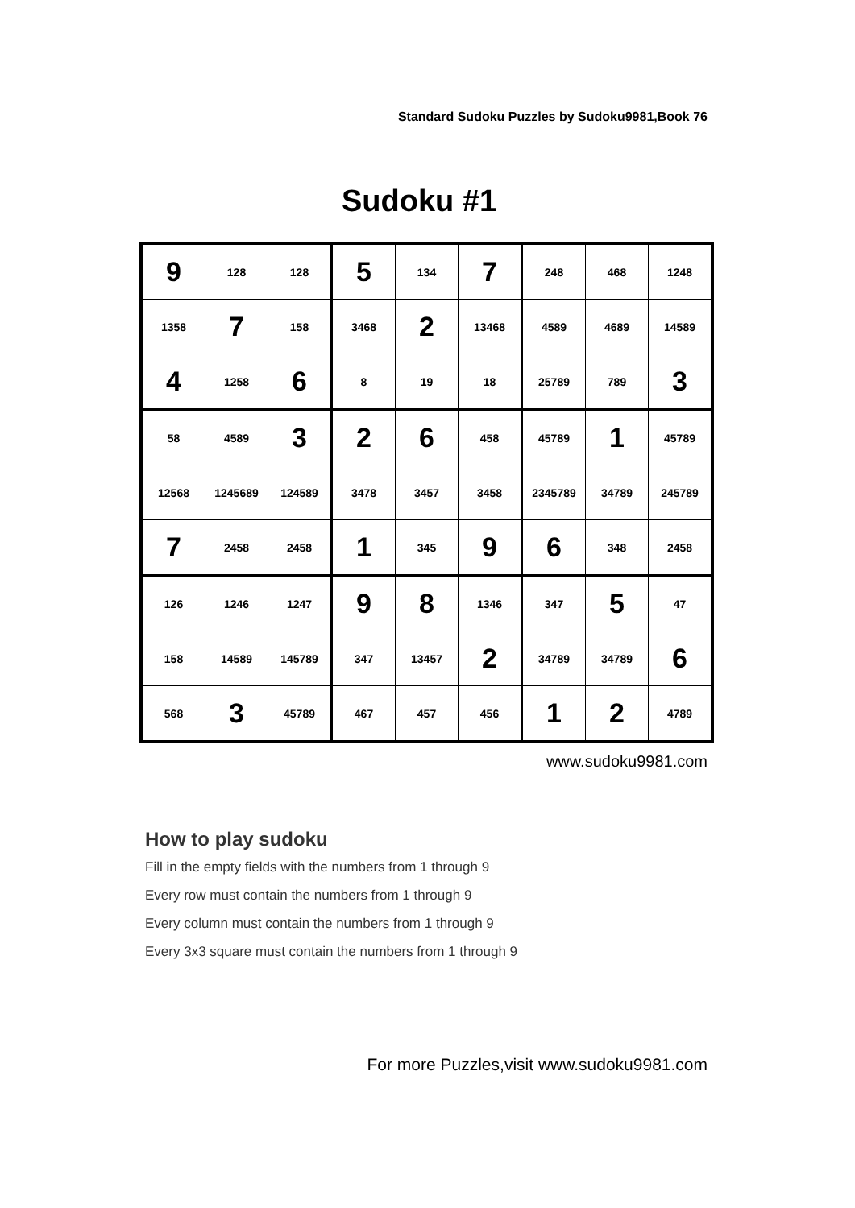Standard Sudoku Puzzles by Sudoku9981,Book 76
Sudoku #1
| 9 | 128 | 128 | 5 | 134 | 7 | 248 | 468 | 1248 |
| 1358 | 7 | 158 | 3468 | 2 | 13468 | 4589 | 4689 | 14589 |
| 4 | 1258 | 6 | 8 | 19 | 18 | 25789 | 789 | 3 |
| 58 | 4589 | 3 | 2 | 6 | 458 | 45789 | 1 | 45789 |
| 12568 | 1245689 | 124589 | 3478 | 3457 | 3458 | 2345789 | 34789 | 245789 |
| 7 | 2458 | 2458 | 1 | 345 | 9 | 6 | 348 | 2458 |
| 126 | 1246 | 1247 | 9 | 8 | 1346 | 347 | 5 | 47 |
| 158 | 14589 | 145789 | 347 | 13457 | 2 | 34789 | 34789 | 6 |
| 568 | 3 | 45789 | 467 | 457 | 456 | 1 | 2 | 4789 |
www.sudoku9981.com
How to play sudoku
Fill in the empty fields with the numbers from 1 through 9
Every row must contain the numbers from 1 through 9
Every column must contain the numbers from 1 through 9
Every 3x3 square must contain the numbers from 1 through 9
For more Puzzles,visit www.sudoku9981.com